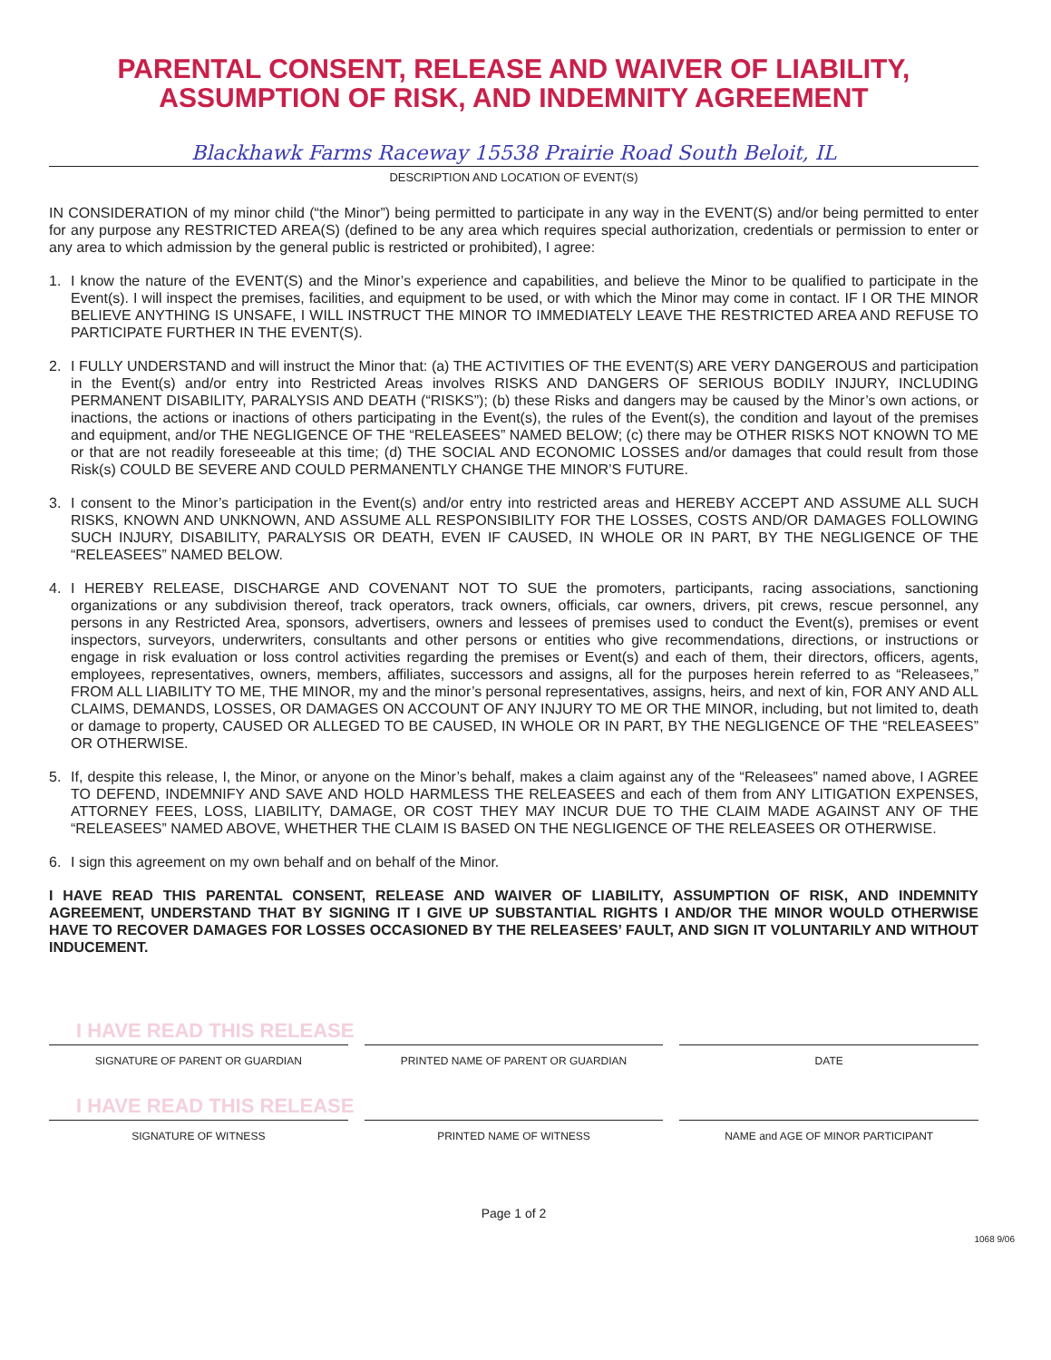PARENTAL CONSENT, RELEASE AND WAIVER OF LIABILITY,
ASSUMPTION OF RISK, AND INDEMNITY AGREEMENT
Blackhawk Farms Raceway 15538 Prairie Road South Beloit, IL
DESCRIPTION AND LOCATION OF EVENT(S)
IN CONSIDERATION of my minor child (“the Minor”) being permitted to participate in any way in the EVENT(S) and/or being permitted to enter for any purpose any RESTRICTED AREA(S) (defined to be any area which requires special authorization, credentials or permission to enter or any area to which admission by the general public is restricted or prohibited), I agree:
1. I know the nature of the EVENT(S) and the Minor’s experience and capabilities, and believe the Minor to be qualified to participate in the Event(s). I will inspect the premises, facilities, and equipment to be used, or with which the Minor may come in contact. IF I OR THE MINOR BELIEVE ANYTHING IS UNSAFE, I WILL INSTRUCT THE MINOR TO IMMEDIATELY LEAVE THE RESTRICTED AREA AND REFUSE TO PARTICIPATE FURTHER IN THE EVENT(S).
2. I FULLY UNDERSTAND and will instruct the Minor that: (a) THE ACTIVITIES OF THE EVENT(S) ARE VERY DANGEROUS and participation in the Event(s) and/or entry into Restricted Areas involves RISKS AND DANGERS OF SERIOUS BODILY INJURY, INCLUDING PERMANENT DISABILITY, PARALYSIS AND DEATH (“RISKS”); (b) these Risks and dangers may be caused by the Minor’s own actions, or inactions, the actions or inactions of others participating in the Event(s), the rules of the Event(s), the condition and layout of the premises and equipment, and/or THE NEGLIGENCE OF THE “RELEASEES” NAMED BELOW; (c) there may be OTHER RISKS NOT KNOWN TO ME or that are not readily foreseeable at this time; (d) THE SOCIAL AND ECONOMIC LOSSES and/or damages that could result from those Risk(s) COULD BE SEVERE AND COULD PERMANENTLY CHANGE THE MINOR’S FUTURE.
3. I consent to the Minor’s participation in the Event(s) and/or entry into restricted areas and HEREBY ACCEPT AND ASSUME ALL SUCH RISKS, KNOWN AND UNKNOWN, AND ASSUME ALL RESPONSIBILITY FOR THE LOSSES, COSTS AND/OR DAMAGES FOLLOWING SUCH INJURY, DISABILITY, PARALYSIS OR DEATH, EVEN IF CAUSED, IN WHOLE OR IN PART, BY THE NEGLIGENCE OF THE “RELEASEES” NAMED BELOW.
4. I HEREBY RELEASE, DISCHARGE AND COVENANT NOT TO SUE the promoters, participants, racing associations, sanctioning organizations or any subdivision thereof, track operators, track owners, officials, car owners, drivers, pit crews, rescue personnel, any persons in any Restricted Area, sponsors, advertisers, owners and lessees of premises used to conduct the Event(s), premises or event inspectors, surveyors, underwriters, consultants and other persons or entities who give recommendations, directions, or instructions or engage in risk evaluation or loss control activities regarding the premises or Event(s) and each of them, their directors, officers, agents, employees, representatives, owners, members, affiliates, successors and assigns, all for the purposes herein referred to as “Releasees,” FROM ALL LIABILITY TO ME, THE MINOR, my and the minor’s personal representatives, assigns, heirs, and next of kin, FOR ANY AND ALL CLAIMS, DEMANDS, LOSSES, OR DAMAGES ON ACCOUNT OF ANY INJURY TO ME OR THE MINOR, including, but not limited to, death or damage to property, CAUSED OR ALLEGED TO BE CAUSED, IN WHOLE OR IN PART, BY THE NEGLIGENCE OF THE “RELEASEES” OR OTHERWISE.
5. If, despite this release, I, the Minor, or anyone on the Minor’s behalf, makes a claim against any of the “Releasees” named above, I AGREE TO DEFEND, INDEMNIFY AND SAVE AND HOLD HARMLESS THE RELEASEES and each of them from ANY LITIGATION EXPENSES, ATTORNEY FEES, LOSS, LIABILITY, DAMAGE, OR COST THEY MAY INCUR DUE TO THE CLAIM MADE AGAINST ANY OF THE “RELEASEES” NAMED ABOVE, WHETHER THE CLAIM IS BASED ON THE NEGLIGENCE OF THE RELEASEES OR OTHERWISE.
6. I sign this agreement on my own behalf and on behalf of the Minor.
I HAVE READ THIS PARENTAL CONSENT, RELEASE AND WAIVER OF LIABILITY, ASSUMPTION OF RISK, AND INDEMNITY AGREEMENT, UNDERSTAND THAT BY SIGNING IT I GIVE UP SUBSTANTIAL RIGHTS I AND/OR THE MINOR WOULD OTHERWISE HAVE TO RECOVER DAMAGES FOR LOSSES OCCASIONED BY THE RELEASEES’ FAULT, AND SIGN IT VOLUNTARILY AND WITHOUT INDUCEMENT.
I HAVE READ THIS RELEASE
SIGNATURE OF PARENT OR GUARDIAN
PRINTED NAME OF PARENT OR GUARDIAN
DATE
I HAVE READ THIS RELEASE
SIGNATURE OF WITNESS PRINTED NAME OF WITNESS NAME and AGE OF MINOR PARTICIPANT
Page 1 of 2
1068 9/06